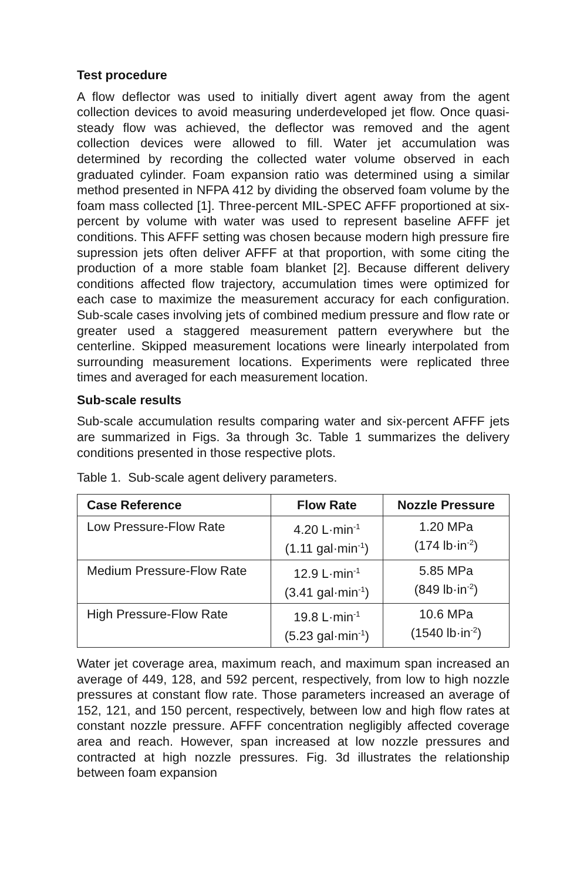Test procedure
A flow deflector was used to initially divert agent away from the agent collection devices to avoid measuring underdeveloped jet flow. Once quasi-steady flow was achieved, the deflector was removed and the agent collection devices were allowed to fill. Water jet accumulation was determined by recording the collected water volume observed in each graduated cylinder. Foam expansion ratio was determined using a similar method presented in NFPA 412 by dividing the observed foam volume by the foam mass collected [1]. Three-percent MIL-SPEC AFFF proportioned at six-percent by volume with water was used to represent baseline AFFF jet conditions. This AFFF setting was chosen because modern high pressure fire supression jets often deliver AFFF at that proportion, with some citing the production of a more stable foam blanket [2]. Because different delivery conditions affected flow trajectory, accumulation times were optimized for each case to maximize the measurement accuracy for each configuration. Sub-scale cases involving jets of combined medium pressure and flow rate or greater used a staggered measurement pattern everywhere but the centerline. Skipped measurement locations were linearly interpolated from surrounding measurement locations. Experiments were replicated three times and averaged for each measurement location.
Sub-scale results
Sub-scale accumulation results comparing water and six-percent AFFF jets are summarized in Figs. 3a through 3c. Table 1 summarizes the delivery conditions presented in those respective plots.
Table 1. Sub-scale agent delivery parameters.
| Case Reference | Flow Rate | Nozzle Pressure |
| --- | --- | --- |
| Low Pressure-Flow Rate | 4.20 L·min<sup>-1</sup> (1.11 gal·min<sup>-1</sup>) | 1.20 MPa (174 lb·in<sup>-2</sup>) |
| Medium Pressure-Flow Rate | 12.9 L·min<sup>-1</sup> (3.41 gal·min<sup>-1</sup>) | 5.85 MPa (849 lb·in<sup>-2</sup>) |
| High Pressure-Flow Rate | 19.8 L·min<sup>-1</sup> (5.23 gal·min<sup>-1</sup>) | 10.6 MPa (1540 lb·in<sup>-2</sup>) |
Water jet coverage area, maximum reach, and maximum span increased an average of 449, 128, and 592 percent, respectively, from low to high nozzle pressures at constant flow rate. Those parameters increased an average of 152, 121, and 150 percent, respectively, between low and high flow rates at constant nozzle pressure. AFFF concentration negligibly affected coverage area and reach. However, span increased at low nozzle pressures and contracted at high nozzle pressures. Fig. 3d illustrates the relationship between foam expansion